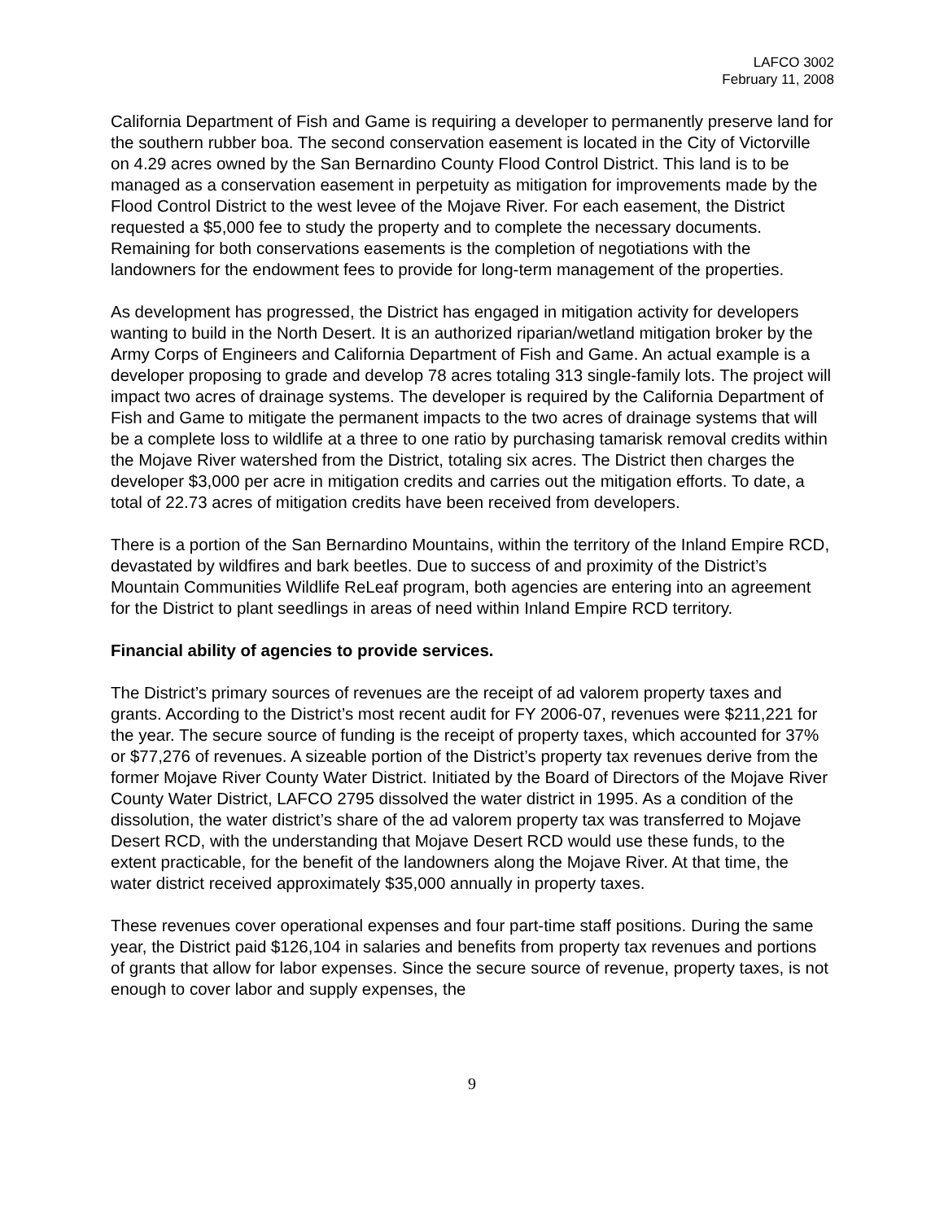LAFCO 3002
February 11, 2008
California Department of Fish and Game is requiring a developer to permanently preserve land for the southern rubber boa. The second conservation easement is located in the City of Victorville on 4.29 acres owned by the San Bernardino County Flood Control District. This land is to be managed as a conservation easement in perpetuity as mitigation for improvements made by the Flood Control District to the west levee of the Mojave River. For each easement, the District requested a $5,000 fee to study the property and to complete the necessary documents. Remaining for both conservations easements is the completion of negotiations with the landowners for the endowment fees to provide for long-term management of the properties.
As development has progressed, the District has engaged in mitigation activity for developers wanting to build in the North Desert. It is an authorized riparian/wetland mitigation broker by the Army Corps of Engineers and California Department of Fish and Game. An actual example is a developer proposing to grade and develop 78 acres totaling 313 single-family lots. The project will impact two acres of drainage systems. The developer is required by the California Department of Fish and Game to mitigate the permanent impacts to the two acres of drainage systems that will be a complete loss to wildlife at a three to one ratio by purchasing tamarisk removal credits within the Mojave River watershed from the District, totaling six acres. The District then charges the developer $3,000 per acre in mitigation credits and carries out the mitigation efforts. To date, a total of 22.73 acres of mitigation credits have been received from developers.
There is a portion of the San Bernardino Mountains, within the territory of the Inland Empire RCD, devastated by wildfires and bark beetles. Due to success of and proximity of the District’s Mountain Communities Wildlife ReLeaf program, both agencies are entering into an agreement for the District to plant seedlings in areas of need within Inland Empire RCD territory.
Financial ability of agencies to provide services.
The District’s primary sources of revenues are the receipt of ad valorem property taxes and grants. According to the District’s most recent audit for FY 2006-07, revenues were $211,221 for the year. The secure source of funding is the receipt of property taxes, which accounted for 37% or $77,276 of revenues. A sizeable portion of the District’s property tax revenues derive from the former Mojave River County Water District. Initiated by the Board of Directors of the Mojave River County Water District, LAFCO 2795 dissolved the water district in 1995. As a condition of the dissolution, the water district’s share of the ad valorem property tax was transferred to Mojave Desert RCD, with the understanding that Mojave Desert RCD would use these funds, to the extent practicable, for the benefit of the landowners along the Mojave River. At that time, the water district received approximately $35,000 annually in property taxes.
These revenues cover operational expenses and four part-time staff positions. During the same year, the District paid $126,104 in salaries and benefits from property tax revenues and portions of grants that allow for labor expenses. Since the secure source of revenue, property taxes, is not enough to cover labor and supply expenses, the
9